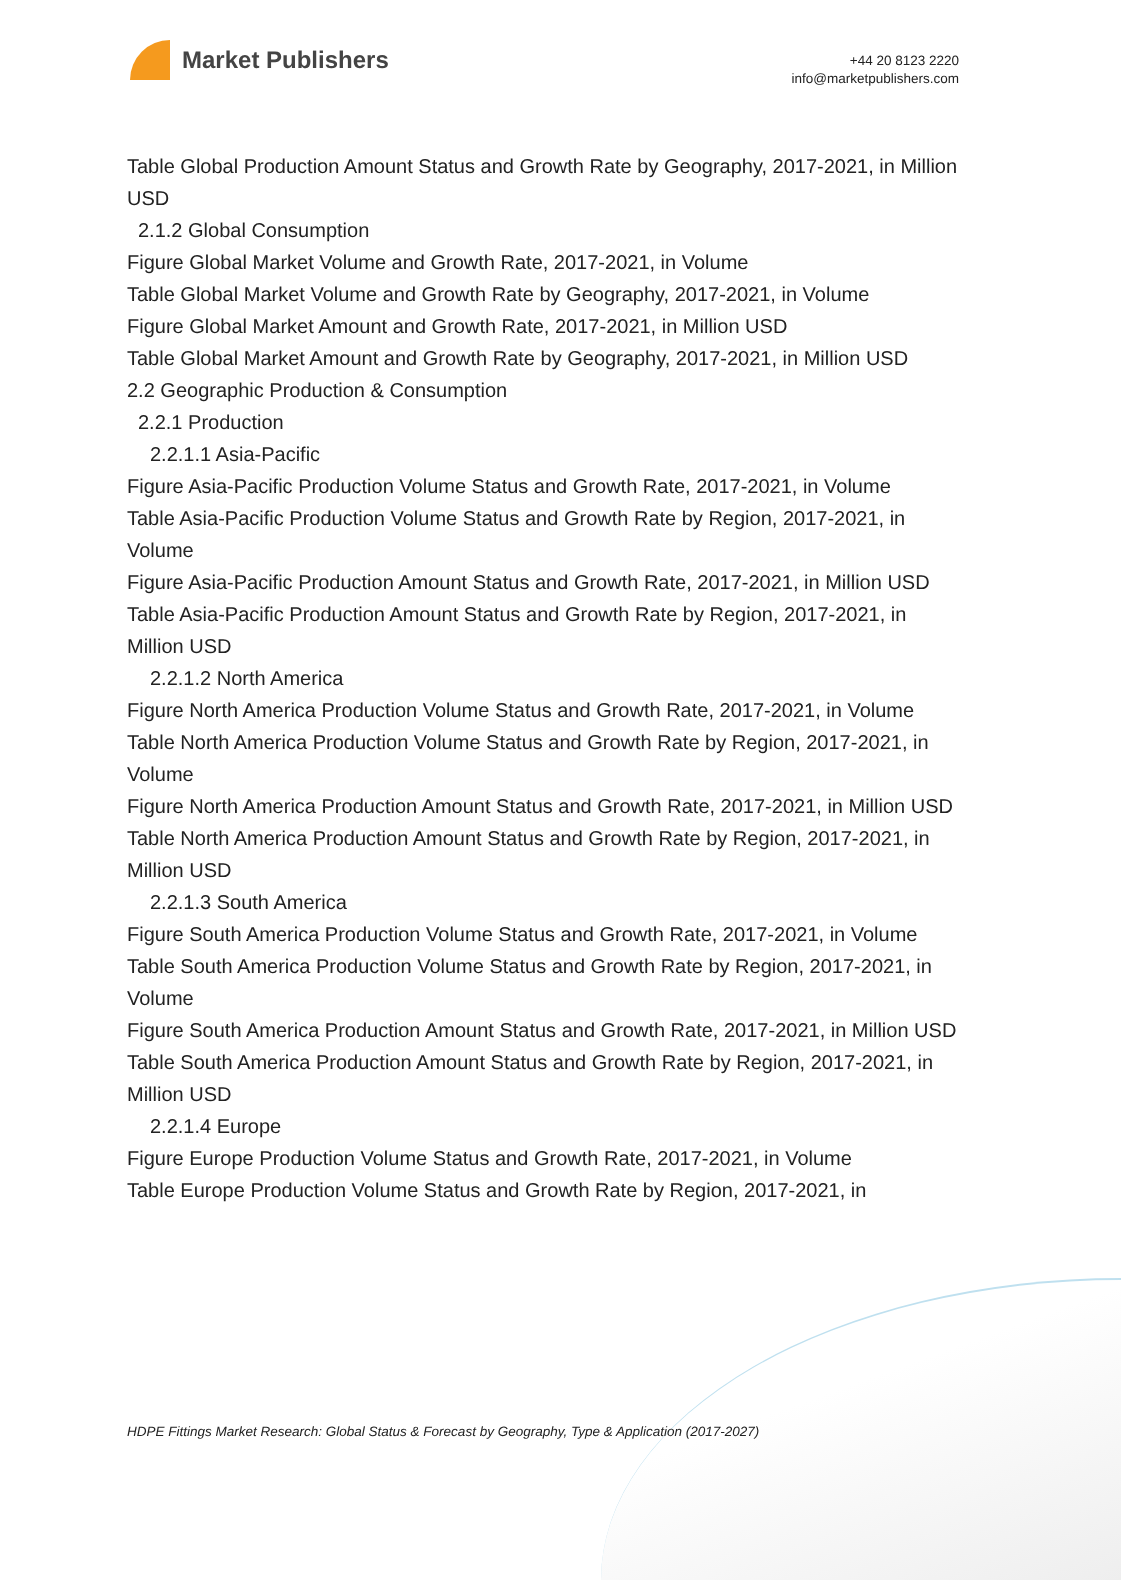Market Publishers
+44 20 8123 2220
info@marketpublishers.com
Table Global Production Amount Status and Growth Rate by Geography, 2017-2021, in Million USD
2.1.2 Global Consumption
Figure Global Market Volume and Growth Rate, 2017-2021, in Volume
Table Global Market Volume and Growth Rate by Geography, 2017-2021, in Volume
Figure Global Market Amount and Growth Rate, 2017-2021, in Million USD
Table Global Market Amount and Growth Rate by Geography, 2017-2021, in Million USD
2.2 Geographic Production & Consumption
2.2.1 Production
2.2.1.1 Asia-Pacific
Figure Asia-Pacific Production Volume Status and Growth Rate, 2017-2021, in Volume
Table Asia-Pacific Production Volume Status and Growth Rate by Region, 2017-2021, in Volume
Figure Asia-Pacific Production Amount Status and Growth Rate, 2017-2021, in Million USD
Table Asia-Pacific Production Amount Status and Growth Rate by Region, 2017-2021, in Million USD
2.2.1.2 North America
Figure North America Production Volume Status and Growth Rate, 2017-2021, in Volume
Table North America Production Volume Status and Growth Rate by Region, 2017-2021, in Volume
Figure North America Production Amount Status and Growth Rate, 2017-2021, in Million USD
Table North America Production Amount Status and Growth Rate by Region, 2017-2021, in Million USD
2.2.1.3 South America
Figure South America Production Volume Status and Growth Rate, 2017-2021, in Volume
Table South America Production Volume Status and Growth Rate by Region, 2017-2021, in Volume
Figure South America Production Amount Status and Growth Rate, 2017-2021, in Million USD
Table South America Production Amount Status and Growth Rate by Region, 2017-2021, in Million USD
2.2.1.4 Europe
Figure Europe Production Volume Status and Growth Rate, 2017-2021, in Volume
Table Europe Production Volume Status and Growth Rate by Region, 2017-2021, in
HDPE Fittings Market Research: Global Status & Forecast by Geography, Type & Application (2017-2027)